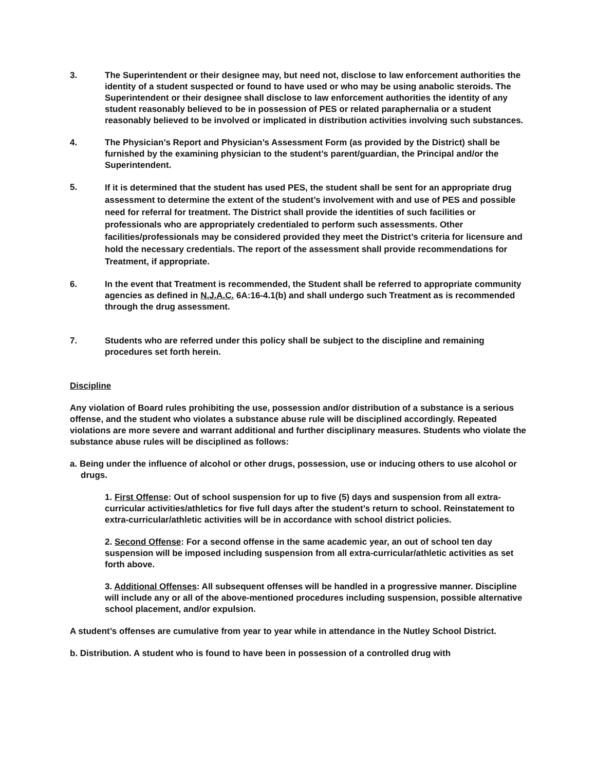3. The Superintendent or their designee may, but need not, disclose to law enforcement authorities the identity of a student suspected or found to have used or who may be using anabolic steroids. The Superintendent or their designee shall disclose to law enforcement authorities the identity of any student reasonably believed to be in possession of PES or related paraphernalia or a student reasonably believed to be involved or implicated in distribution activities involving such substances.
4. The Physician’s Report and Physician’s Assessment Form (as provided by the District) shall be furnished by the examining physician to the student’s parent/guardian, the Principal and/or the Superintendent.
5.
If it is determined that the student has used PES, the student shall be sent for an appropriate drug assessment to determine the extent of the student’s involvement with and use of PES and possible need for referral for treatment. The District shall provide the identities of such facilities or professionals who are appropriately credentialed to perform such assessments. Other facilities/professionals may be considered provided they meet the District’s criteria for licensure and hold the necessary credentials. The report of the assessment shall provide recommendations for Treatment, if appropriate.
6. In the event that Treatment is recommended, the Student shall be referred to appropriate community agencies as defined in N.J.A.C. 6A:16-4.1(b) and shall undergo such Treatment as is recommended through the drug assessment.
7. Students who are referred under this policy shall be subject to the discipline and remaining procedures set forth herein.
Discipline
Any violation of Board rules prohibiting the use, possession and/or distribution of a substance is a serious offense, and the student who violates a substance abuse rule will be disciplined accordingly. Repeated violations are more severe and warrant additional and further disciplinary measures. Students who violate the substance abuse rules will be disciplined as follows:
a. Being under the influence of alcohol or other drugs, possession, use or inducing others to use alcohol or drugs.
1. First Offense: Out of school suspension for up to five (5) days and suspension from all extra-curricular activities/athletics for five full days after the student’s return to school. Reinstatement to extra-curricular/athletic activities will be in accordance with school district policies.
2. Second Offense: For a second offense in the same academic year, an out of school ten day suspension will be imposed including suspension from all extra-curricular/athletic activities as set forth above.
3. Additional Offenses: All subsequent offenses will be handled in a progressive manner. Discipline will include any or all of the above-mentioned procedures including suspension, possible alternative school placement, and/or expulsion.
A student’s offenses are cumulative from year to year while in attendance in the Nutley School District.
b. Distribution. A student who is found to have been in possession of a controlled drug with